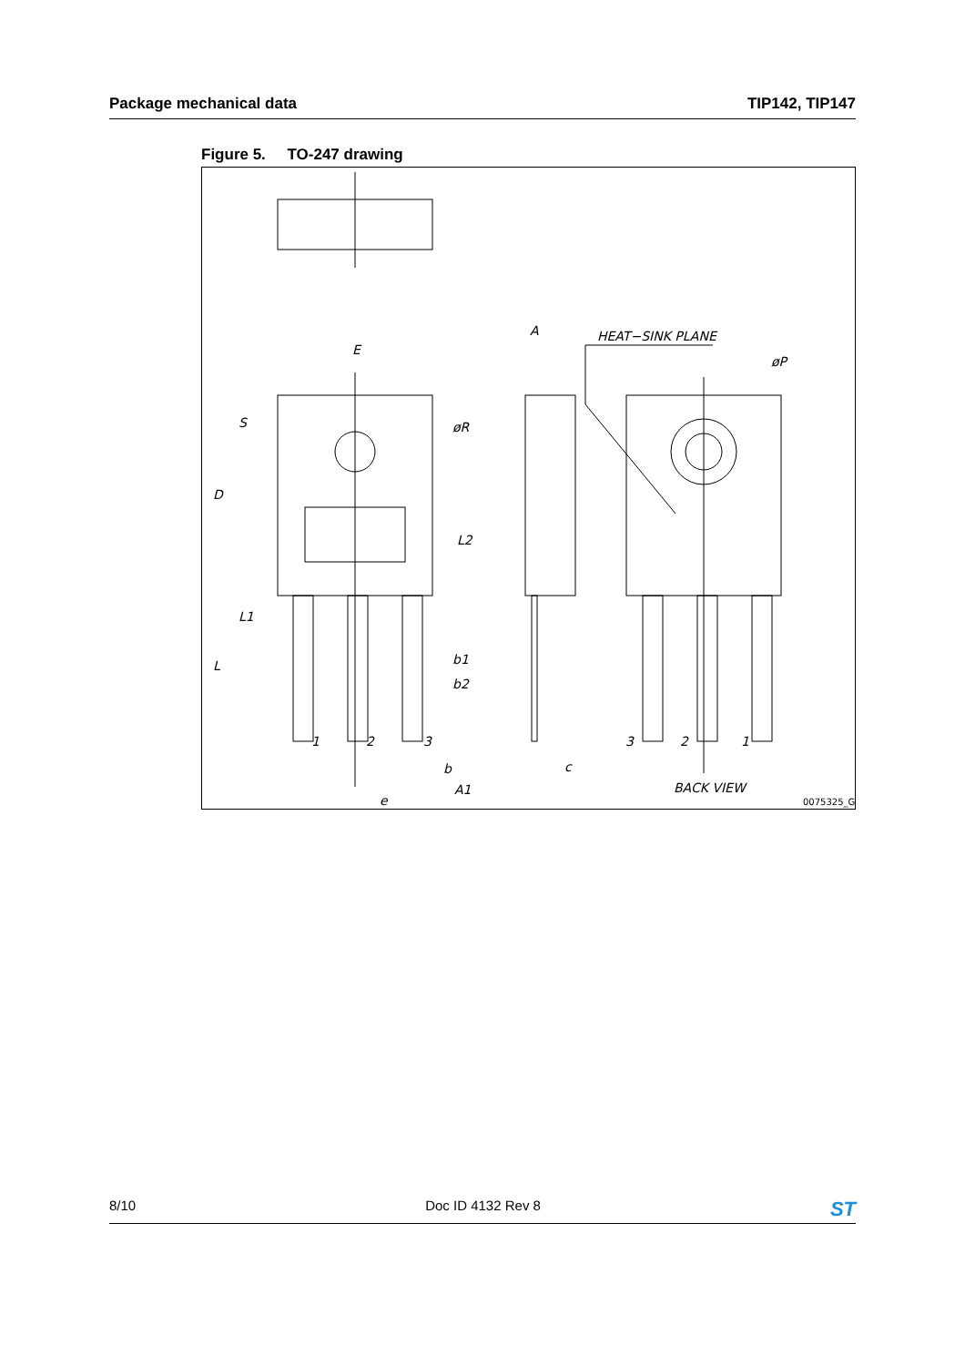Package mechanical data TIP142, TIP147
Figure 5. TO-247 drawing
HEAT−SINK PLANE
E
A
øP
øR
S
D
L2
L1
L
b1
b2
1
2
3
3
2
1
b
c
A1
e
BACK VIEW
0075325_G
8/10 Doc ID 4132 Rev 8 ST